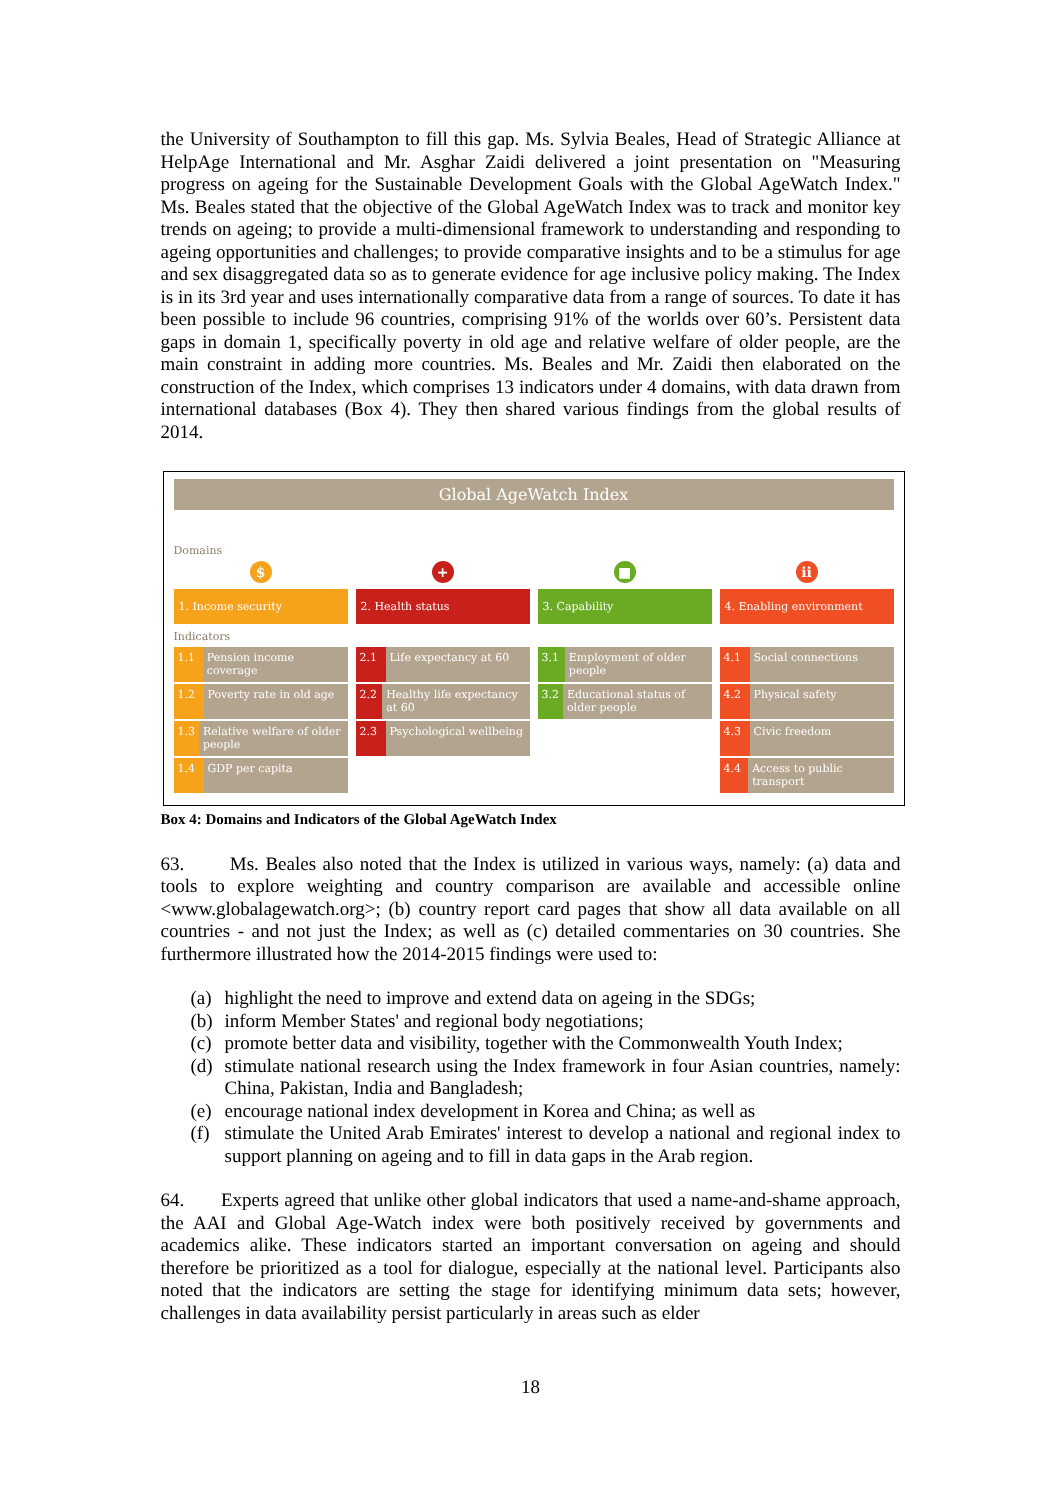the University of Southampton to fill this gap. Ms. Sylvia Beales, Head of Strategic Alliance at HelpAge International and Mr. Asghar Zaidi delivered a joint presentation on "Measuring progress on ageing for the Sustainable Development Goals with the Global AgeWatch Index." Ms. Beales stated that the objective of the Global AgeWatch Index was to track and monitor key trends on ageing; to provide a multi-dimensional framework to understanding and responding to ageing opportunities and challenges; to provide comparative insights and to be a stimulus for age and sex disaggregated data so as to generate evidence for age inclusive policy making. The Index is in its 3rd year and uses internationally comparative data from a range of sources. To date it has been possible to include 96 countries, comprising 91% of the worlds over 60’s. Persistent data gaps in domain 1, specifically poverty in old age and relative welfare of older people, are the main constraint in adding more countries. Ms. Beales and Mr. Zaidi then elaborated on the construction of the Index, which comprises 13 indicators under 4 domains, with data drawn from international databases (Box 4). They then shared various findings from the global results of 2014.
Global AgeWatch Index
Domains
$
1. Income security
Indicators
1.1 Pension income coverage
1.2 Poverty rate in old age
1.3 Relative welfare of older people
1.4 GDP per capita
+
2. Health status
2.1 Life expectancy at 60
2.2 Healthy life expectancy at 60
2.3 Psychological wellbeing
■
3. Capability
3.1 Employment of older people
3.2 Educational status of older people
ii
4. Enabling environment
4.1 Social connections
4.2 Physical safety
4.3 Civic freedom
4.4 Access to public transport
Box 4: Domains and Indicators of the Global AgeWatch Index
63. Ms. Beales also noted that the Index is utilized in various ways, namely: (a) data and tools to explore weighting and country comparison are available and accessible online <www.globalagewatch.org>; (b) country report card pages that show all data available on all countries - and not just the Index; as well as (c) detailed commentaries on 30 countries. She furthermore illustrated how the 2014-2015 findings were used to:
(a) highlight the need to improve and extend data on ageing in the SDGs;
(b) inform Member States' and regional body negotiations;
(c) promote better data and visibility, together with the Commonwealth Youth Index;
(d) stimulate national research using the Index framework in four Asian countries, namely: China, Pakistan, India and Bangladesh;
(e) encourage national index development in Korea and China; as well as
(f) stimulate the United Arab Emirates' interest to develop a national and regional index to support planning on ageing and to fill in data gaps in the Arab region.
64. Experts agreed that unlike other global indicators that used a name-and-shame approach, the AAI and Global Age-Watch index were both positively received by governments and academics alike. These indicators started an important conversation on ageing and should therefore be prioritized as a tool for dialogue, especially at the national level. Participants also noted that the indicators are setting the stage for identifying minimum data sets; however, challenges in data availability persist particularly in areas such as elder
18